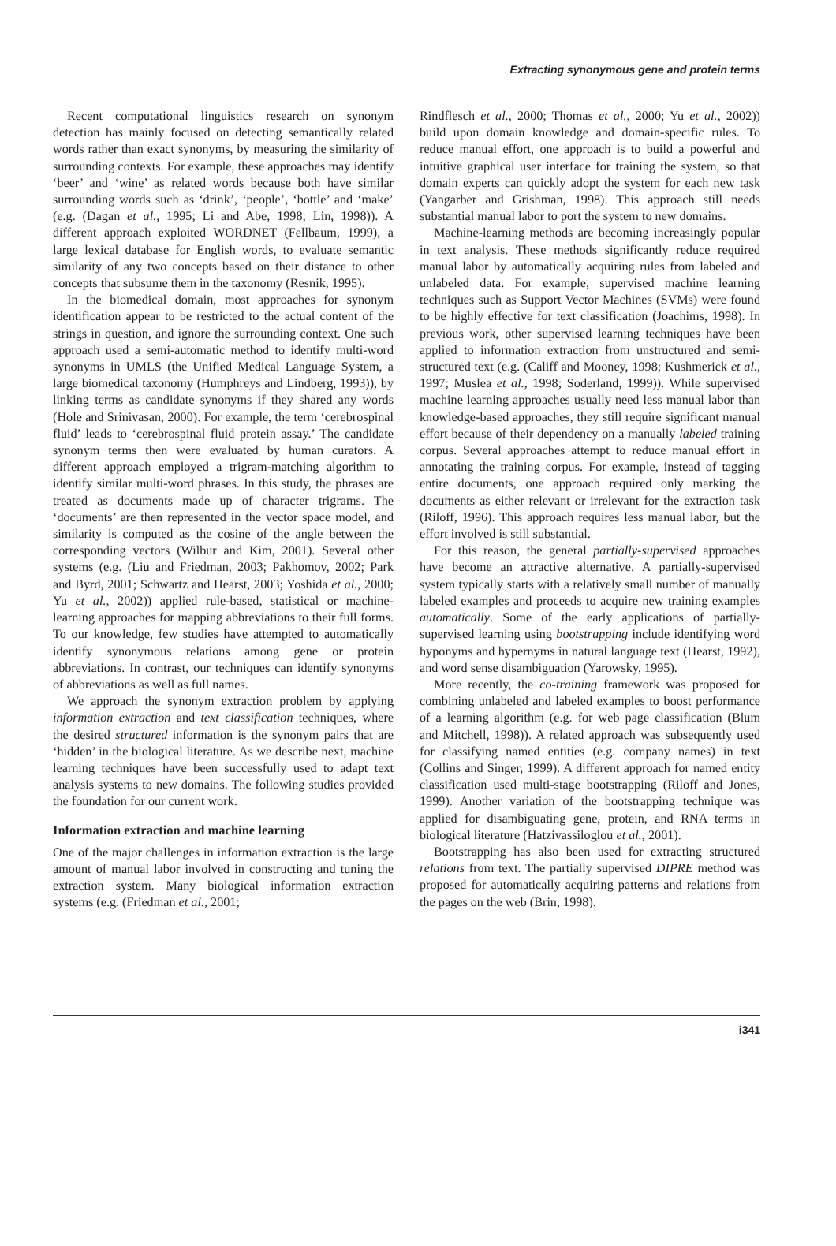Extracting synonymous gene and protein terms
Recent computational linguistics research on synonym detection has mainly focused on detecting semantically related words rather than exact synonyms, by measuring the similarity of surrounding contexts. For example, these approaches may identify ‘beer’ and ‘wine’ as related words because both have similar surrounding words such as ‘drink’, ‘people’, ‘bottle’ and ‘make’ (e.g. (Dagan et al., 1995; Li and Abe, 1998; Lin, 1998)). A different approach exploited WORDNET (Fellbaum, 1999), a large lexical database for English words, to evaluate semantic similarity of any two concepts based on their distance to other concepts that subsume them in the taxonomy (Resnik, 1995).
In the biomedical domain, most approaches for synonym identification appear to be restricted to the actual content of the strings in question, and ignore the surrounding context. One such approach used a semi-automatic method to identify multi-word synonyms in UMLS (the Unified Medical Language System, a large biomedical taxonomy (Humphreys and Lindberg, 1993)), by linking terms as candidate synonyms if they shared any words (Hole and Srinivasan, 2000). For example, the term ‘cerebrospinal fluid’ leads to ‘cerebrospinal fluid protein assay.’ The candidate synonym terms then were evaluated by human curators. A different approach employed a trigram-matching algorithm to identify similar multi-word phrases. In this study, the phrases are treated as documents made up of character trigrams. The ‘documents’ are then represented in the vector space model, and similarity is computed as the cosine of the angle between the corresponding vectors (Wilbur and Kim, 2001). Several other systems (e.g. (Liu and Friedman, 2003; Pakhomov, 2002; Park and Byrd, 2001; Schwartz and Hearst, 2003; Yoshida et al., 2000; Yu et al., 2002)) applied rule-based, statistical or machine-learning approaches for mapping abbreviations to their full forms. To our knowledge, few studies have attempted to automatically identify synonymous relations among gene or protein abbreviations. In contrast, our techniques can identify synonyms of abbreviations as well as full names.
We approach the synonym extraction problem by applying information extraction and text classification techniques, where the desired structured information is the synonym pairs that are ‘hidden’ in the biological literature. As we describe next, machine learning techniques have been successfully used to adapt text analysis systems to new domains. The following studies provided the foundation for our current work.
Information extraction and machine learning
One of the major challenges in information extraction is the large amount of manual labor involved in constructing and tuning the extraction system. Many biological information extraction systems (e.g. (Friedman et al., 2001;
Rindflesch et al., 2000; Thomas et al., 2000; Yu et al., 2002)) build upon domain knowledge and domain-specific rules. To reduce manual effort, one approach is to build a powerful and intuitive graphical user interface for training the system, so that domain experts can quickly adopt the system for each new task (Yangarber and Grishman, 1998). This approach still needs substantial manual labor to port the system to new domains.
Machine-learning methods are becoming increasingly popular in text analysis. These methods significantly reduce required manual labor by automatically acquiring rules from labeled and unlabeled data. For example, supervised machine learning techniques such as Support Vector Machines (SVMs) were found to be highly effective for text classification (Joachims, 1998). In previous work, other supervised learning techniques have been applied to information extraction from unstructured and semi-structured text (e.g. (Califf and Mooney, 1998; Kushmerick et al., 1997; Muslea et al., 1998; Soderland, 1999)). While supervised machine learning approaches usually need less manual labor than knowledge-based approaches, they still require significant manual effort because of their dependency on a manually labeled training corpus. Several approaches attempt to reduce manual effort in annotating the training corpus. For example, instead of tagging entire documents, one approach required only marking the documents as either relevant or irrelevant for the extraction task (Riloff, 1996). This approach requires less manual labor, but the effort involved is still substantial.
For this reason, the general partially-supervised approaches have become an attractive alternative. A partially-supervised system typically starts with a relatively small number of manually labeled examples and proceeds to acquire new training examples automatically. Some of the early applications of partially-supervised learning using bootstrapping include identifying word hyponyms and hypernyms in natural language text (Hearst, 1992), and word sense disambiguation (Yarowsky, 1995).
More recently, the co-training framework was proposed for combining unlabeled and labeled examples to boost performance of a learning algorithm (e.g. for web page classification (Blum and Mitchell, 1998)). A related approach was subsequently used for classifying named entities (e.g. company names) in text (Collins and Singer, 1999). A different approach for named entity classification used multi-stage bootstrapping (Riloff and Jones, 1999). Another variation of the bootstrapping technique was applied for disambiguating gene, protein, and RNA terms in biological literature (Hatzivassiloglou et al., 2001).
Bootstrapping has also been used for extracting structured relations from text. The partially supervised DIPRE method was proposed for automatically acquiring patterns and relations from the pages on the web (Brin, 1998).
i341